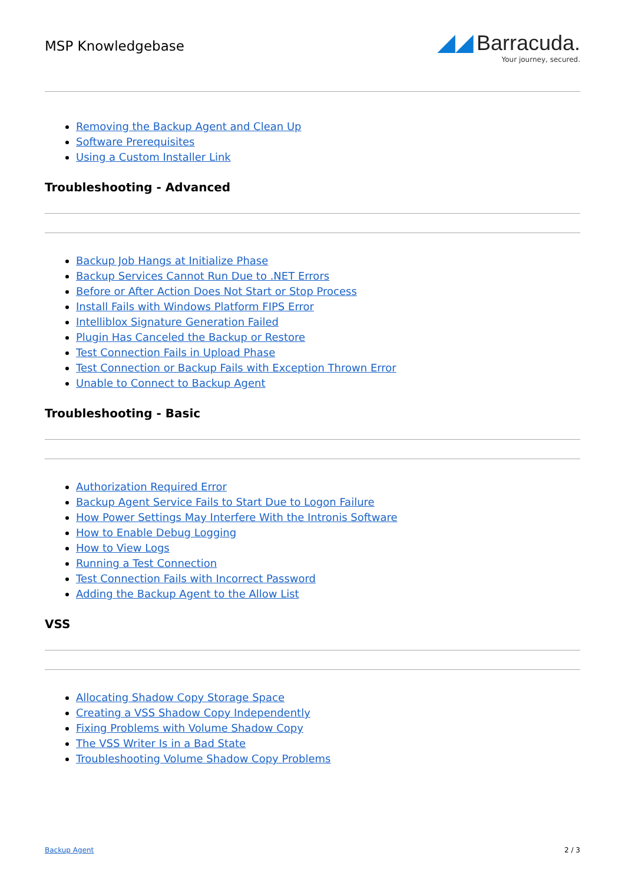MSP Knowledgebase
◢◢ Barracuda.
Your journey, secured.
Removing the Backup Agent and Clean Up
Software Prerequisites
Using a Custom Installer Link
Troubleshooting - Advanced
Backup Job Hangs at Initialize Phase
Backup Services Cannot Run Due to .NET Errors
Before or After Action Does Not Start or Stop Process
Install Fails with Windows Platform FIPS Error
Intelliblox Signature Generation Failed
Plugin Has Canceled the Backup or Restore
Test Connection Fails in Upload Phase
Test Connection or Backup Fails with Exception Thrown Error
Unable to Connect to Backup Agent
Troubleshooting - Basic
Authorization Required Error
Backup Agent Service Fails to Start Due to Logon Failure
How Power Settings May Interfere With the Intronis Software
How to Enable Debug Logging
How to View Logs
Running a Test Connection
Test Connection Fails with Incorrect Password
Adding the Backup Agent to the Allow List
VSS
Allocating Shadow Copy Storage Space
Creating a VSS Shadow Copy Independently
Fixing Problems with Volume Shadow Copy
The VSS Writer Is in a Bad State
Troubleshooting Volume Shadow Copy Problems
Backup Agent 2 / 3